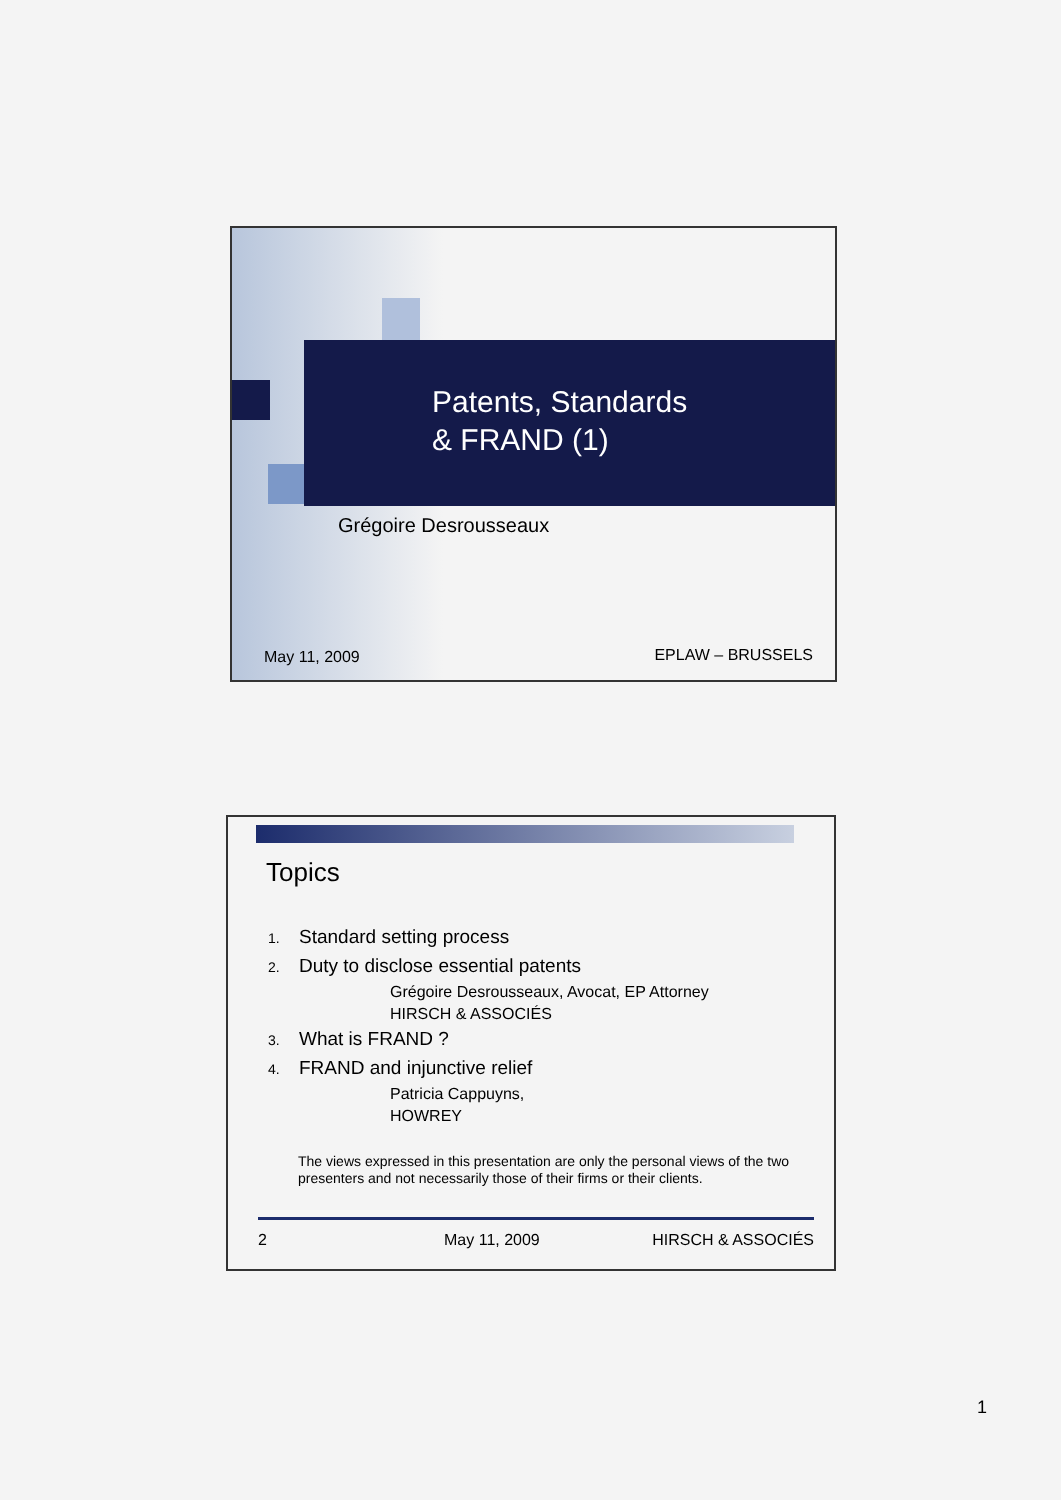Patents, Standards
& FRAND (1)
Grégoire Desrousseaux
May 11, 2009 EPLAW – BRUSSELS
Topics
1. Standard setting process
2. Duty to disclose essential patents
Grégoire Desrousseaux, Avocat, EP Attorney
HIRSCH & ASSOCIÉS
3. What is FRAND ?
4. FRAND and injunctive relief
Patricia Cappuyns,
HOWREY
The views expressed in this presentation are only the personal views of the two presenters and not necessarily those of their firms or their clients.
2 May 11, 2009 HIRSCH & ASSOCIÉS
1